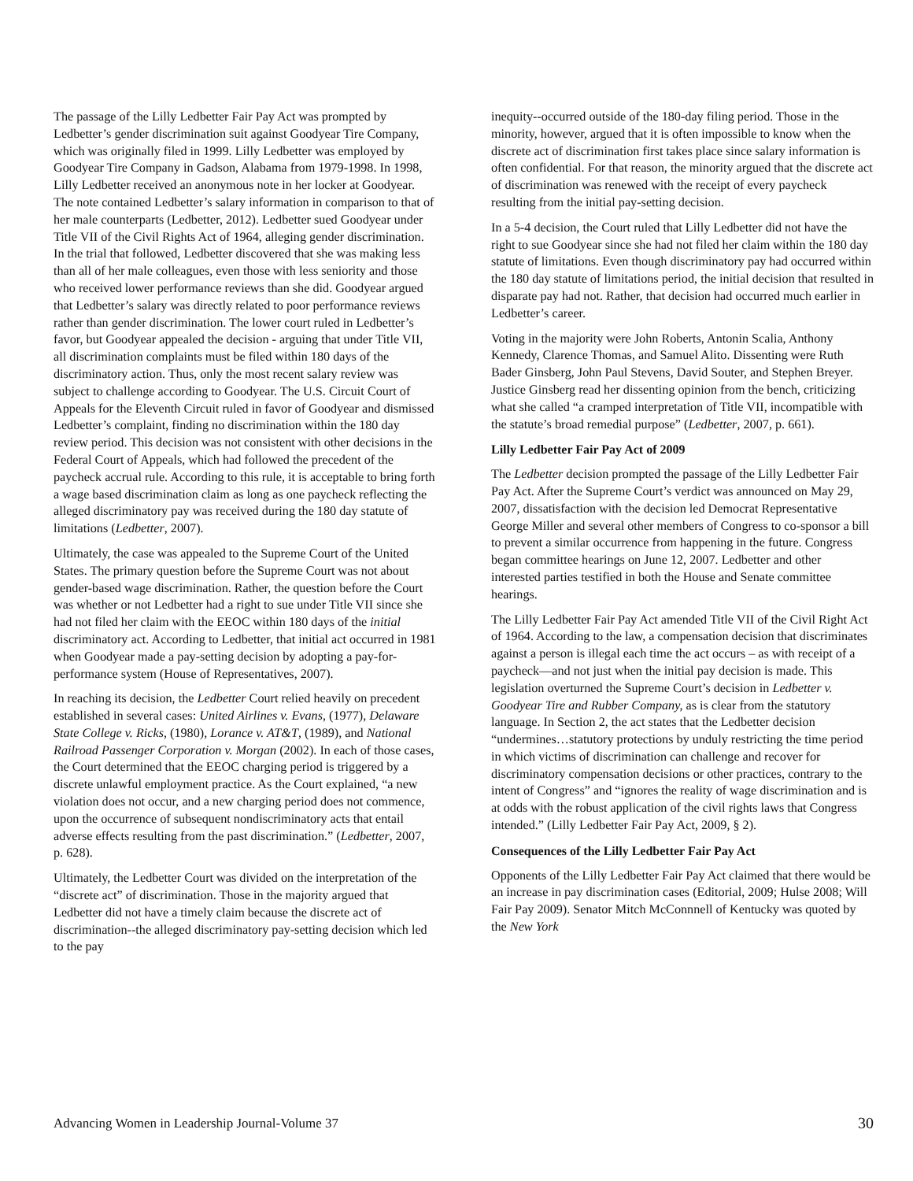The passage of the Lilly Ledbetter Fair Pay Act was prompted by Ledbetter’s gender discrimination suit against Goodyear Tire Company, which was originally filed in 1999. Lilly Ledbetter was employed by Goodyear Tire Company in Gadson, Alabama from 1979-1998. In 1998, Lilly Ledbetter received an anonymous note in her locker at Goodyear. The note contained Ledbetter’s salary information in comparison to that of her male counterparts (Ledbetter, 2012). Ledbetter sued Goodyear under Title VII of the Civil Rights Act of 1964, alleging gender discrimination. In the trial that followed, Ledbetter discovered that she was making less than all of her male colleagues, even those with less seniority and those who received lower performance reviews than she did. Goodyear argued that Ledbetter’s salary was directly related to poor performance reviews rather than gender discrimination. The lower court ruled in Ledbetter’s favor, but Goodyear appealed the decision - arguing that under Title VII, all discrimination complaints must be filed within 180 days of the discriminatory action. Thus, only the most recent salary review was subject to challenge according to Goodyear. The U.S. Circuit Court of Appeals for the Eleventh Circuit ruled in favor of Goodyear and dismissed Ledbetter’s complaint, finding no discrimination within the 180 day review period. This decision was not consistent with other decisions in the Federal Court of Appeals, which had followed the precedent of the paycheck accrual rule. According to this rule, it is acceptable to bring forth a wage based discrimination claim as long as one paycheck reflecting the alleged discriminatory pay was received during the 180 day statute of limitations (Ledbetter, 2007).
Ultimately, the case was appealed to the Supreme Court of the United States. The primary question before the Supreme Court was not about gender-based wage discrimination. Rather, the question before the Court was whether or not Ledbetter had a right to sue under Title VII since she had not filed her claim with the EEOC within 180 days of the initial discriminatory act. According to Ledbetter, that initial act occurred in 1981 when Goodyear made a pay-setting decision by adopting a pay-for-performance system (House of Representatives, 2007).
In reaching its decision, the Ledbetter Court relied heavily on precedent established in several cases: United Airlines v. Evans, (1977), Delaware State College v. Ricks, (1980), Lorance v. AT&T, (1989), and National Railroad Passenger Corporation v. Morgan (2002). In each of those cases, the Court determined that the EEOC charging period is triggered by a discrete unlawful employment practice. As the Court explained, “a new violation does not occur, and a new charging period does not commence, upon the occurrence of subsequent nondiscriminatory acts that entail adverse effects resulting from the past discrimination.” (Ledbetter, 2007, p. 628).
Ultimately, the Ledbetter Court was divided on the interpretation of the “discrete act” of discrimination. Those in the majority argued that Ledbetter did not have a timely claim because the discrete act of discrimination--the alleged discriminatory pay-setting decision which led to the pay
inequity--occurred outside of the 180-day filing period. Those in the minority, however, argued that it is often impossible to know when the discrete act of discrimination first takes place since salary information is often confidential. For that reason, the minority argued that the discrete act of discrimination was renewed with the receipt of every paycheck resulting from the initial pay-setting decision.
In a 5-4 decision, the Court ruled that Lilly Ledbetter did not have the right to sue Goodyear since she had not filed her claim within the 180 day statute of limitations. Even though discriminatory pay had occurred within the 180 day statute of limitations period, the initial decision that resulted in disparate pay had not. Rather, that decision had occurred much earlier in Ledbetter’s career.
Voting in the majority were John Roberts, Antonin Scalia, Anthony Kennedy, Clarence Thomas, and Samuel Alito. Dissenting were Ruth Bader Ginsberg, John Paul Stevens, David Souter, and Stephen Breyer. Justice Ginsberg read her dissenting opinion from the bench, criticizing what she called “a cramped interpretation of Title VII, incompatible with the statute’s broad remedial purpose” (Ledbetter, 2007, p. 661).
Lilly Ledbetter Fair Pay Act of 2009
The Ledbetter decision prompted the passage of the Lilly Ledbetter Fair Pay Act. After the Supreme Court’s verdict was announced on May 29, 2007, dissatisfaction with the decision led Democrat Representative George Miller and several other members of Congress to co-sponsor a bill to prevent a similar occurrence from happening in the future. Congress began committee hearings on June 12, 2007. Ledbetter and other interested parties testified in both the House and Senate committee hearings.
The Lilly Ledbetter Fair Pay Act amended Title VII of the Civil Right Act of 1964. According to the law, a compensation decision that discriminates against a person is illegal each time the act occurs – as with receipt of a paycheck—and not just when the initial pay decision is made. This legislation overturned the Supreme Court’s decision in Ledbetter v. Goodyear Tire and Rubber Company, as is clear from the statutory language. In Section 2, the act states that the Ledbetter decision “undermines…statutory protections by unduly restricting the time period in which victims of discrimination can challenge and recover for discriminatory compensation decisions or other practices, contrary to the intent of Congress” and “ignores the reality of wage discrimination and is at odds with the robust application of the civil rights laws that Congress intended.” (Lilly Ledbetter Fair Pay Act, 2009, § 2).
Consequences of the Lilly Ledbetter Fair Pay Act
Opponents of the Lilly Ledbetter Fair Pay Act claimed that there would be an increase in pay discrimination cases (Editorial, 2009; Hulse 2008; Will Fair Pay 2009). Senator Mitch McConnnell of Kentucky was quoted by the New York
Advancing Women in Leadership Journal-Volume 37 30